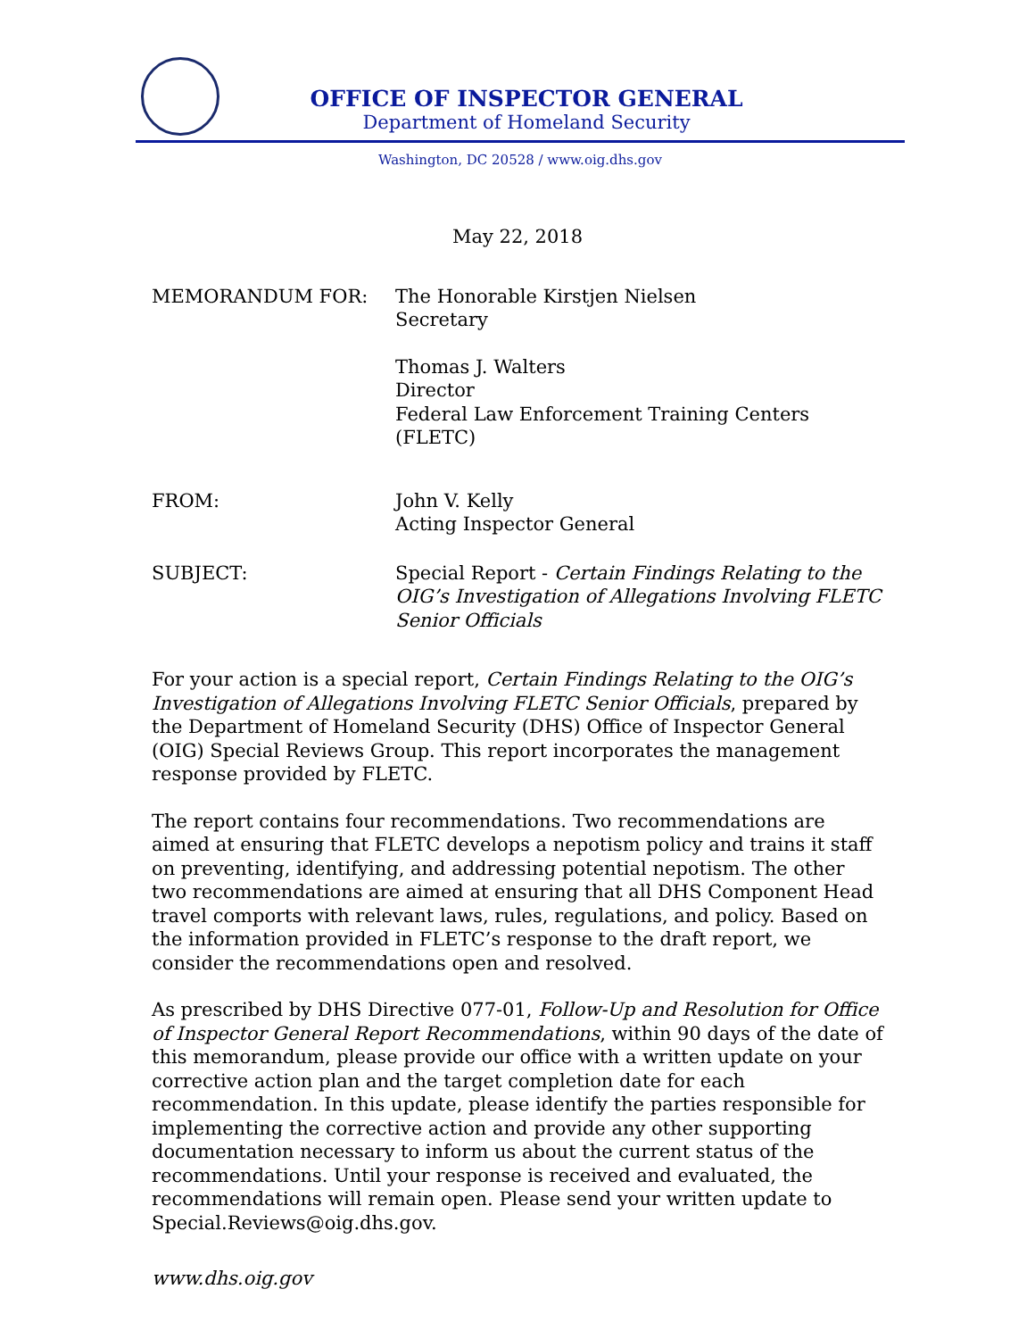OFFICE OF INSPECTOR GENERAL
Department of Homeland Security
Washington, DC 20528 / www.oig.dhs.gov
May 22, 2018
MEMORANDUM FOR: The Honorable Kirstjen Nielsen
Secretary
Thomas J. Walters
Director
Federal Law Enforcement Training Centers (FLETC)
FROM: John V. Kelly
Acting Inspector General
SUBJECT: Special Report - Certain Findings Relating to the OIG’s Investigation of Allegations Involving FLETC Senior Officials
For your action is a special report, Certain Findings Relating to the OIG’s Investigation of Allegations Involving FLETC Senior Officials, prepared by the Department of Homeland Security (DHS) Office of Inspector General (OIG) Special Reviews Group. This report incorporates the management response provided by FLETC.
The report contains four recommendations. Two recommendations are aimed at ensuring that FLETC develops a nepotism policy and trains it staff on preventing, identifying, and addressing potential nepotism. The other two recommendations are aimed at ensuring that all DHS Component Head travel comports with relevant laws, rules, regulations, and policy. Based on the information provided in FLETC’s response to the draft report, we consider the recommendations open and resolved.
As prescribed by DHS Directive 077-01, Follow-Up and Resolution for Office of Inspector General Report Recommendations, within 90 days of the date of this memorandum, please provide our office with a written update on your corrective action plan and the target completion date for each recommendation. In this update, please identify the parties responsible for implementing the corrective action and provide any other supporting documentation necessary to inform us about the current status of the recommendations. Until your response is received and evaluated, the recommendations will remain open. Please send your written update to Special.Reviews@oig.dhs.gov.
www.dhs.oig.gov